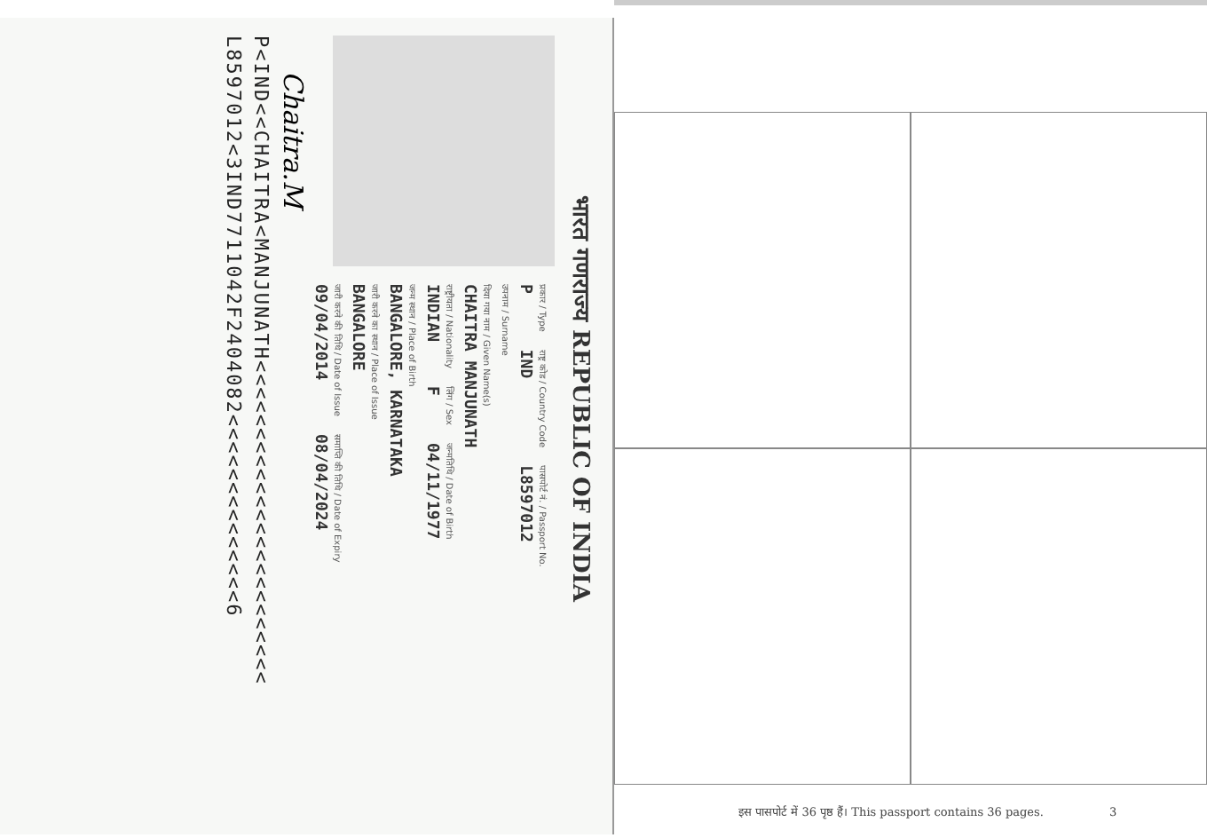भारत गणराज्य REPUBLIC OF INDIA
प्रकार / Type
P
राष्ट्र कोड / Country Code
IND
पासपोर्ट नं. / Passport No.
L8597012
उपनाम / Surname
दिया गया नाम / Given Name(s)
CHAITRA MANJUNATH
राष्ट्रीयता / Nationality
INDIAN
लिंग / Sex
F
जन्मतिथि / Date of Birth
04/11/1977
जन्म स्थान / Place of Birth
BANGALORE, KARNATAKA
जारी करने का स्थान / Place of Issue
BANGALORE
जारी करने की तिथि / Date of Issue
09/04/2014
समाप्ति की तिथि / Date of Expiry
08/04/2024
Chaitra.M
P<IND<<CHAITRA<MANJUNATH<<<<<<<<<<<<<<<<<<<<<<<<
L8597012<3IND7711042F2404082<<<<<<<<<<<<<<6
इस पासपोर्ट में 36 पृष्ठ हैं। This passport contains 36 pages. 3